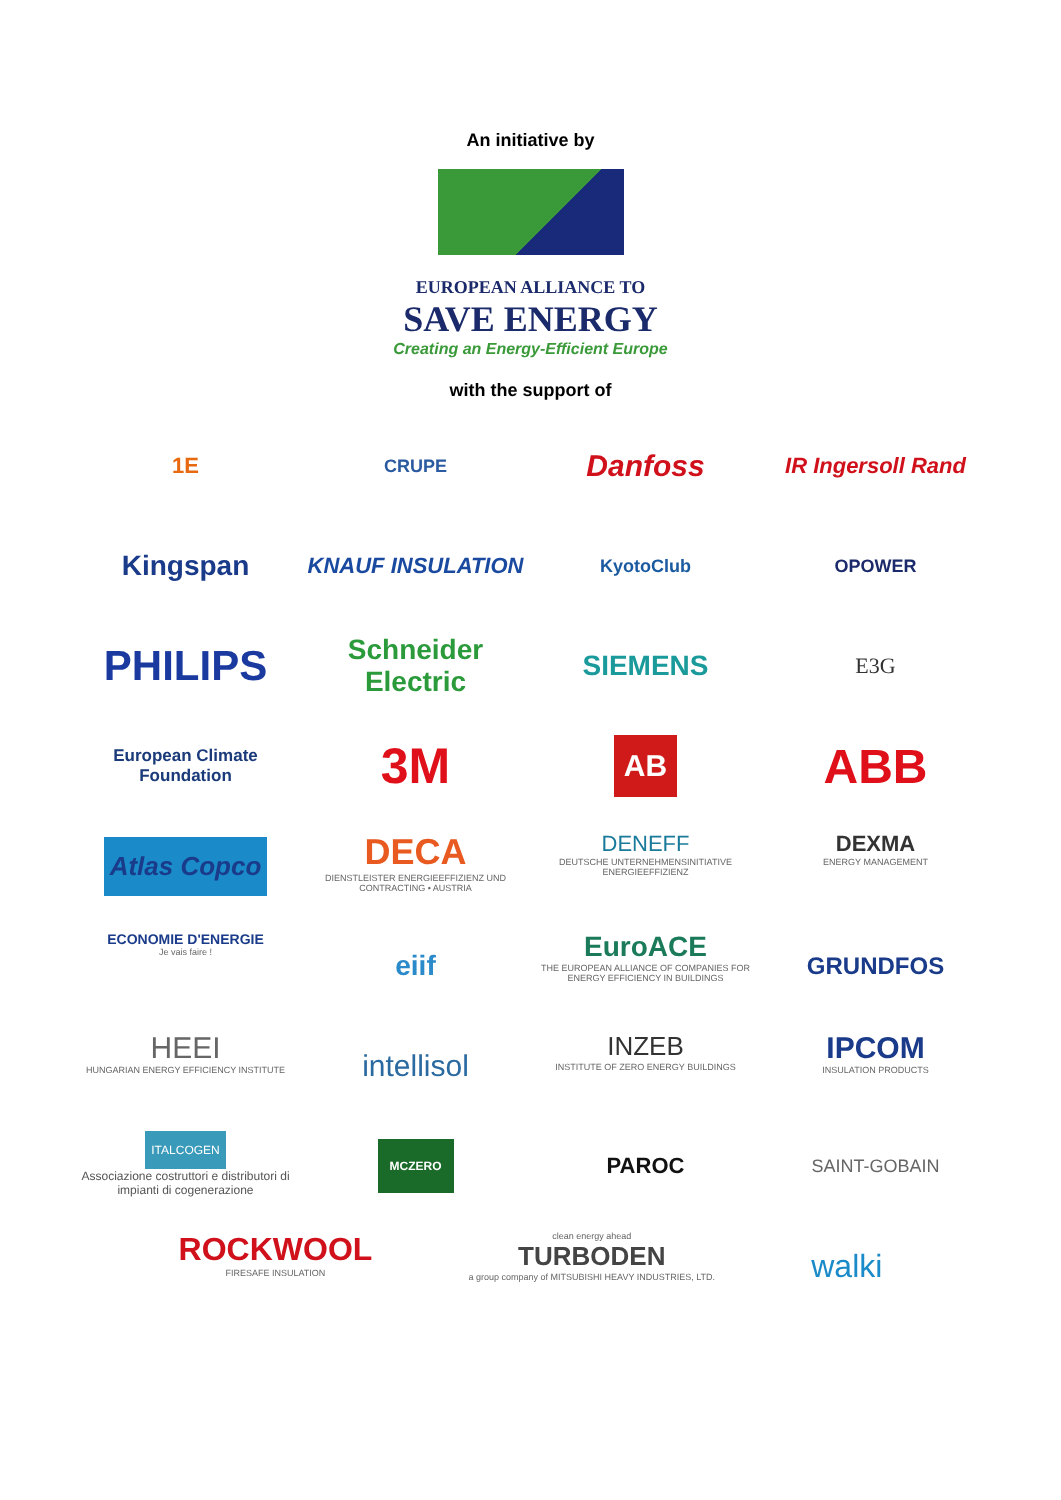An initiative by
EUROPEAN ALLIANCE TO
SAVE ENERGY
Creating an Energy-Efficient Europe
with the support of
1E
CRUPE
Danfoss
IR Ingersoll Rand
Kingspan
KNAUF INSULATION
KyotoClub
OPOWER
PHILIPS
Schneider Electric
SIEMENS
E3G
European Climate Foundation
3M
AB
ABB
Atlas Copco
DECA
DIENSTLEISTER ENERGIEEFFIZIENZ UND CONTRACTING • AUSTRIA
DENEFF
DEUTSCHE UNTERNEHMENSINITIATIVE ENERGIEEFFIZIENZ
DEXMA
ENERGY MANAGEMENT
ECONOMIE D'ENERGIE
Je vais faire !
eiif
EuroACE
THE EUROPEAN ALLIANCE OF COMPANIES FOR ENERGY EFFICIENCY IN BUILDINGS
GRUNDFOS
HEEI
HUNGARIAN ENERGY EFFICIENCY INSTITUTE
intellisol
INZEB
INSTITUTE OF ZERO ENERGY BUILDINGS
IPCOM
INSULATION PRODUCTS
ITALCOGEN
Associazione costruttori e distributori di impianti di cogenerazione
MCZERO
PAROC
SAINT-GOBAIN
ROCKWOOL
FIRESAFE INSULATION
clean energy ahead
TURBODEN
a group company of MITSUBISHI HEAVY INDUSTRIES, LTD.
walki